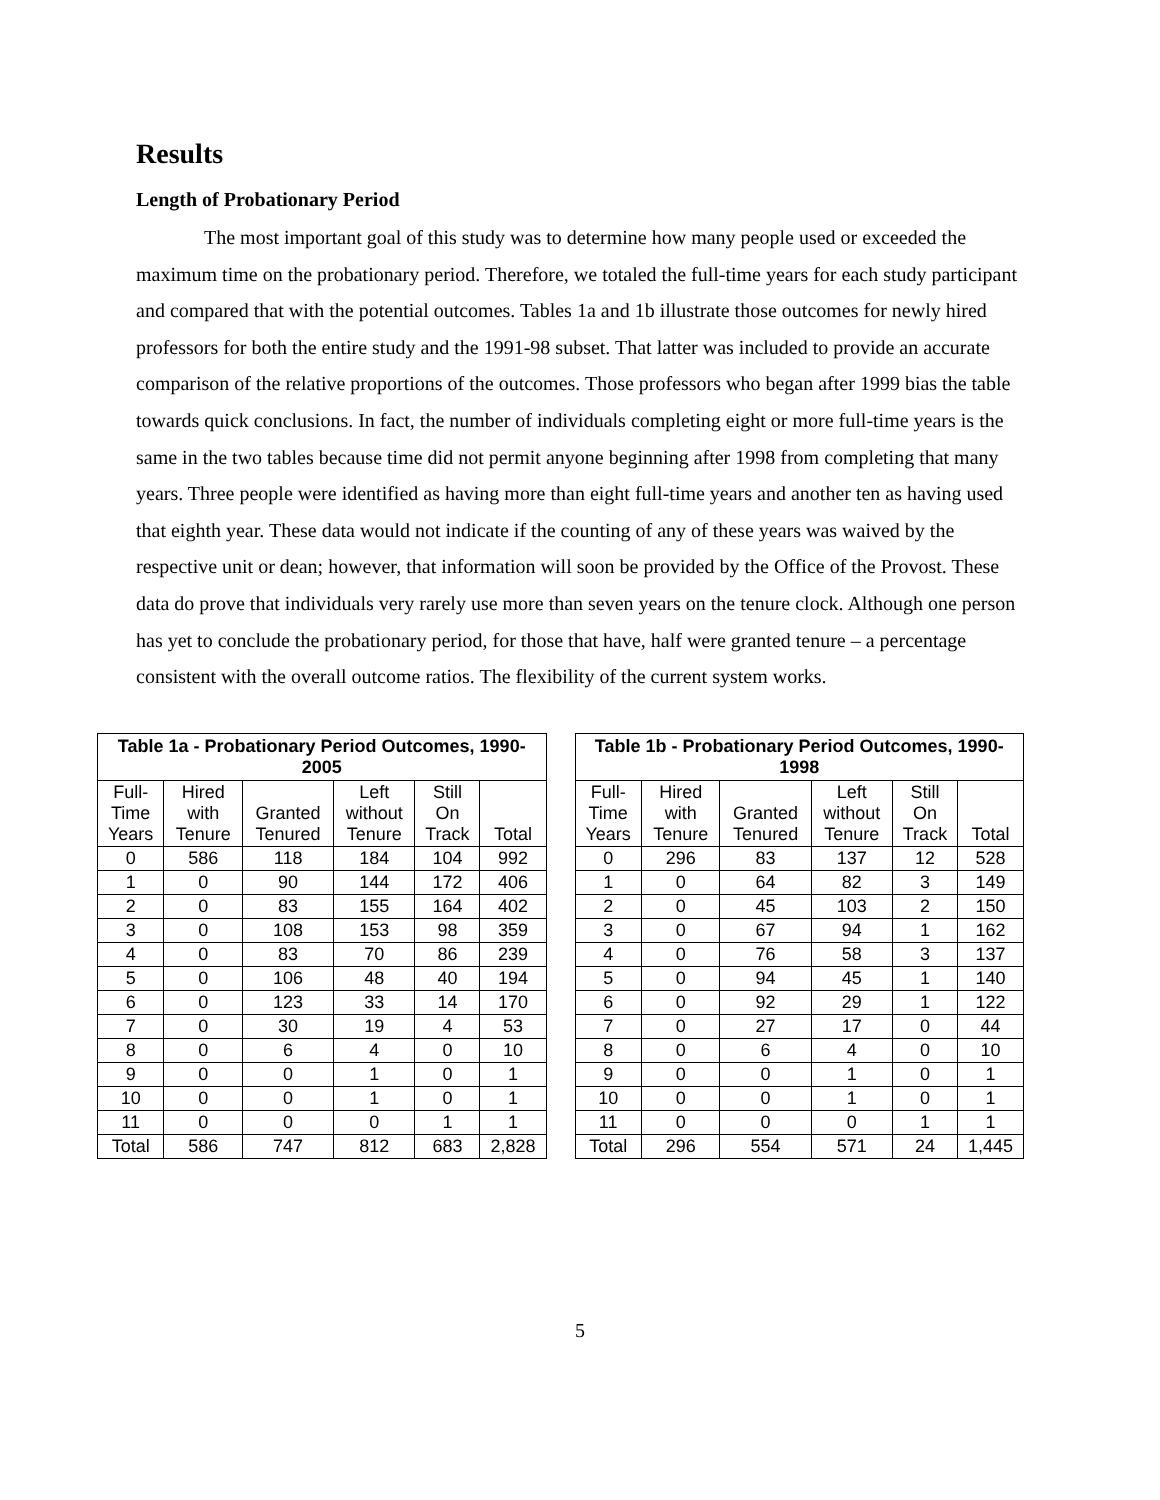Results
Length of Probationary Period
The most important goal of this study was to determine how many people used or exceeded the maximum time on the probationary period. Therefore, we totaled the full-time years for each study participant and compared that with the potential outcomes. Tables 1a and 1b illustrate those outcomes for newly hired professors for both the entire study and the 1991-98 subset. That latter was included to provide an accurate comparison of the relative proportions of the outcomes. Those professors who began after 1999 bias the table towards quick conclusions. In fact, the number of individuals completing eight or more full-time years is the same in the two tables because time did not permit anyone beginning after 1998 from completing that many years. Three people were identified as having more than eight full-time years and another ten as having used that eighth year. These data would not indicate if the counting of any of these years was waived by the respective unit or dean; however, that information will soon be provided by the Office of the Provost. These data do prove that individuals very rarely use more than seven years on the tenure clock. Although one person has yet to conclude the probationary period, for those that have, half were granted tenure – a percentage consistent with the overall outcome ratios. The flexibility of the current system works.
| Table 1a - Probationary Period Outcomes, 1990-2005 | | | | | |
| --- | --- | --- | --- | --- | --- |
| Full- Time Years | Hired with Tenure | Granted Tenured | Left without Tenure | Still On Track | Total |
| 0 | 586 | 118 | 184 | 104 | 992 |
| 1 | 0 | 90 | 144 | 172 | 406 |
| 2 | 0 | 83 | 155 | 164 | 402 |
| 3 | 0 | 108 | 153 | 98 | 359 |
| 4 | 0 | 83 | 70 | 86 | 239 |
| 5 | 0 | 106 | 48 | 40 | 194 |
| 6 | 0 | 123 | 33 | 14 | 170 |
| 7 | 0 | 30 | 19 | 4 | 53 |
| 8 | 0 | 6 | 4 | 0 | 10 |
| 9 | 0 | 0 | 1 | 0 | 1 |
| 10 | 0 | 0 | 1 | 0 | 1 |
| 11 | 0 | 0 | 0 | 1 | 1 |
| Total | 586 | 747 | 812 | 683 | 2,828 |
| Table 1b - Probationary Period Outcomes, 1990-1998 | | | | | |
| --- | --- | --- | --- | --- | --- |
| Full- Time Years | Hired with Tenure | Granted Tenured | Left without Tenure | Still On Track | Total |
| 0 | 296 | 83 | 137 | 12 | 528 |
| 1 | 0 | 64 | 82 | 3 | 149 |
| 2 | 0 | 45 | 103 | 2 | 150 |
| 3 | 0 | 67 | 94 | 1 | 162 |
| 4 | 0 | 76 | 58 | 3 | 137 |
| 5 | 0 | 94 | 45 | 1 | 140 |
| 6 | 0 | 92 | 29 | 1 | 122 |
| 7 | 0 | 27 | 17 | 0 | 44 |
| 8 | 0 | 6 | 4 | 0 | 10 |
| 9 | 0 | 0 | 1 | 0 | 1 |
| 10 | 0 | 0 | 1 | 0 | 1 |
| 11 | 0 | 0 | 0 | 1 | 1 |
| Total | 296 | 554 | 571 | 24 | 1,445 |
5